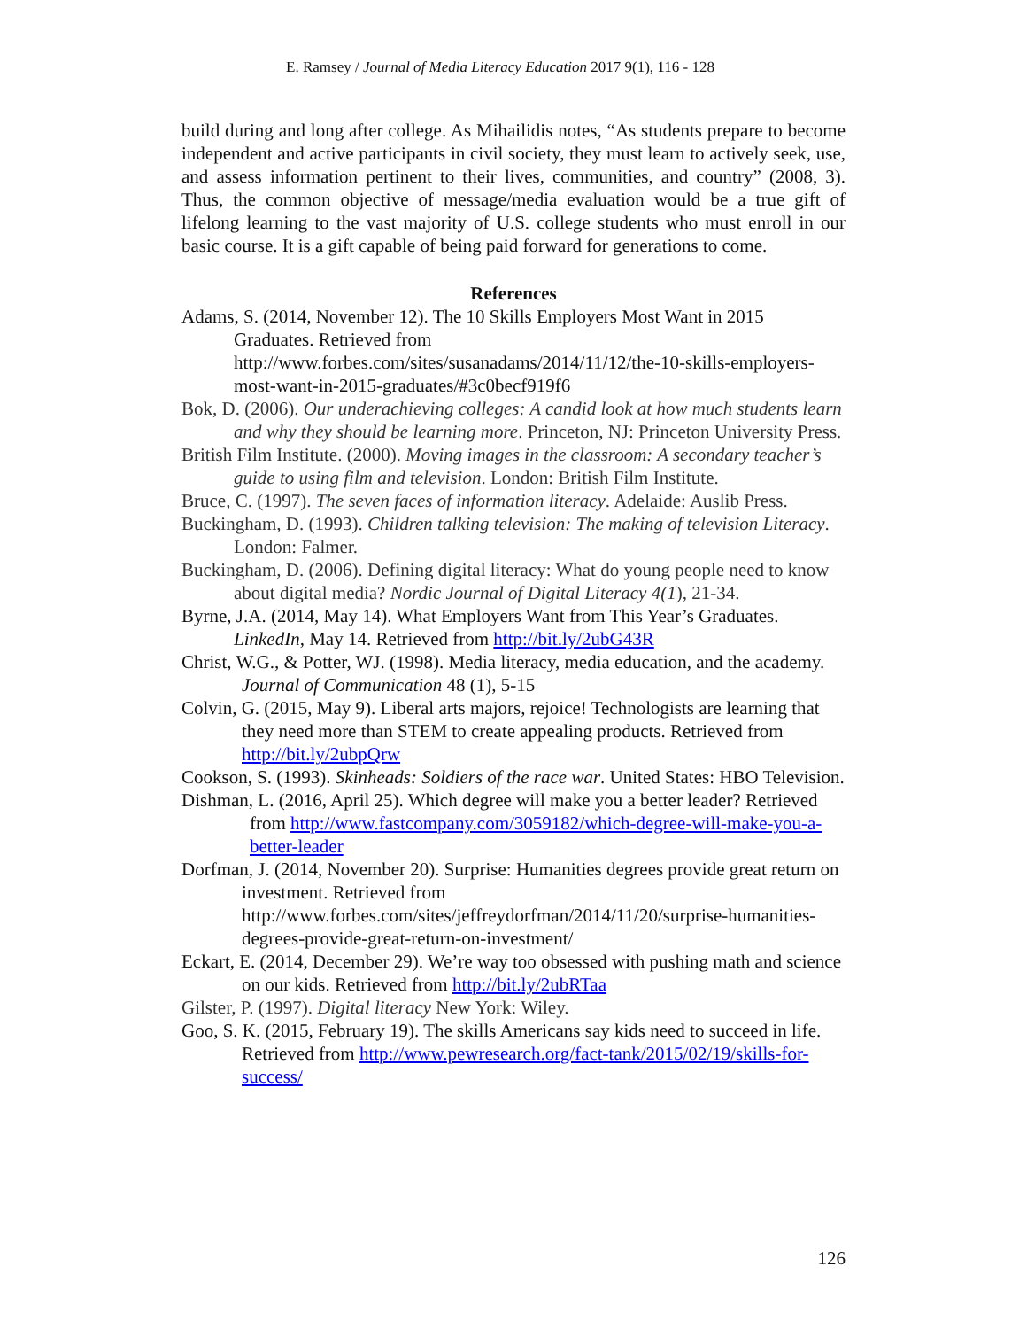E. Ramsey / Journal of Media Literacy Education 2017 9(1), 116 - 128
build during and long after college. As Mihailidis notes, “As students prepare to become independent and active participants in civil society, they must learn to actively seek, use, and assess information pertinent to their lives, communities, and country” (2008, 3). Thus, the common objective of message/media evaluation would be a true gift of lifelong learning to the vast majority of U.S. college students who must enroll in our basic course. It is a gift capable of being paid forward for generations to come.
References
Adams, S. (2014, November 12). The 10 Skills Employers Most Want in 2015 Graduates. Retrieved from http://www.forbes.com/sites/susanadams/2014/11/12/the-10-skills-employers-most-want-in-2015-graduates/#3c0becf919f6
Bok, D. (2006). Our underachieving colleges: A candid look at how much students learn and why they should be learning more. Princeton, NJ: Princeton University Press.
British Film Institute. (2000). Moving images in the classroom: A secondary teacher’s guide to using film and television. London: British Film Institute.
Bruce, C. (1997). The seven faces of information literacy. Adelaide: Auslib Press.
Buckingham, D. (1993). Children talking television: The making of television Literacy. London: Falmer.
Buckingham, D. (2006). Defining digital literacy: What do young people need to know about digital media? Nordic Journal of Digital Literacy 4(1), 21-34.
Byrne, J.A. (2014, May 14). What Employers Want from This Year’s Graduates. LinkedIn, May 14. Retrieved from http://bit.ly/2ubG43R
Christ, W.G., & Potter, WJ. (1998). Media literacy, media education, and the academy. Journal of Communication 48 (1), 5-15
Colvin, G. (2015, May 9). Liberal arts majors, rejoice! Technologists are learning that they need more than STEM to create appealing products. Retrieved from http://bit.ly/2ubpQrw
Cookson, S. (1993). Skinheads: Soldiers of the race war. United States: HBO Television.
Dishman, L. (2016, April 25). Which degree will make you a better leader? Retrieved from http://www.fastcompany.com/3059182/which-degree-will-make-you-a-better-leader
Dorfman, J. (2014, November 20). Surprise: Humanities degrees provide great return on investment. Retrieved from http://www.forbes.com/sites/jeffreydorfman/2014/11/20/surprise-humanities-degrees-provide-great-return-on-investment/
Eckart, E. (2014, December 29). We’re way too obsessed with pushing math and science on our kids. Retrieved from http://bit.ly/2ubRTaa
Gilster, P. (1997). Digital literacy New York: Wiley.
Goo, S. K. (2015, February 19). The skills Americans say kids need to succeed in life. Retrieved from http://www.pewresearch.org/fact-tank/2015/02/19/skills-for-success/
126